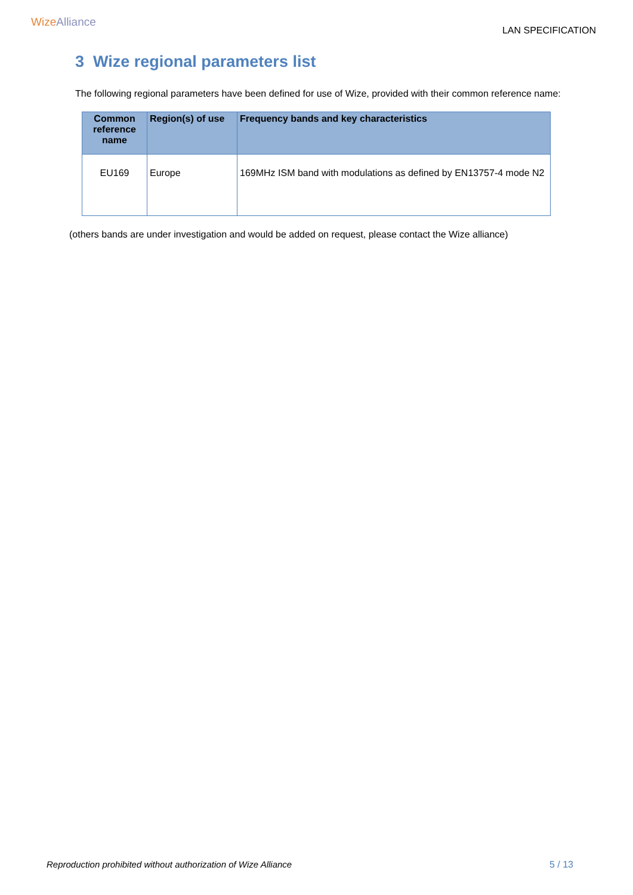Wize Alliance
LAN SPECIFICATION
3 Wize regional parameters list
The following regional parameters have been defined for use of Wize, provided with their common reference name:
| Common reference name | Region(s) of use | Frequency bands and key characteristics |
| --- | --- | --- |
| EU169 | Europe | 169MHz ISM band with modulations as defined by EN13757-4 mode N2 |
(others bands are under investigation and would be added on request, please contact the Wize alliance)
Reproduction prohibited without authorization of Wize Alliance 5 / 13